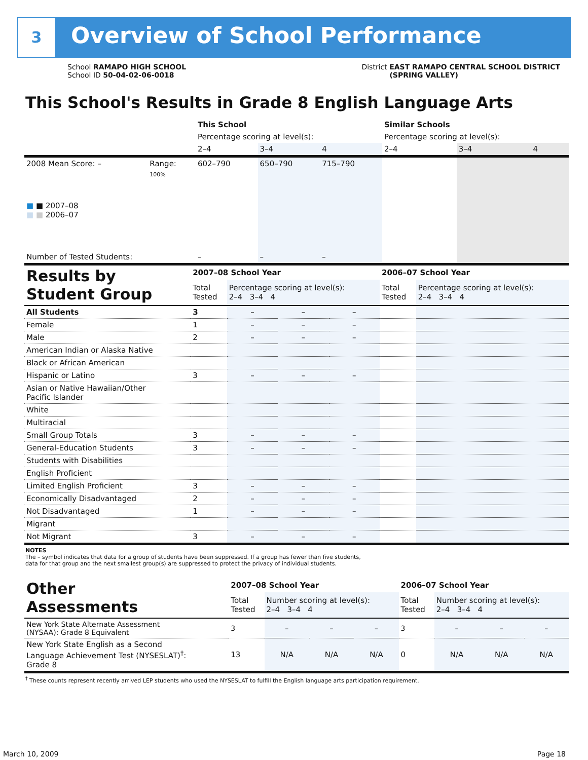3
Overview of School Performance
School RAMAPO HIGH SCHOOL
School ID 50-04-02-06-0018
District EAST RAMAPO CENTRAL SCHOOL DISTRICT
(SPRING VALLEY)
This School's Results in Grade 8 English Language Arts
| | | This School | | | Similar Schools | | |
| | | Percentage scoring at level(s): | | | Percentage scoring at level(s): | | |
| | | 2–4 | 3–4 | 4 | 2–4 | 3–4 | 4 |
| 2008 Mean Score: – | Range: | 602–790 | 650–790 | 715–790 | | | |
| ■ ■ 2007–08 ■ ■ 2006–07 | 100% | | | | | | |
| Number of Tested Students: | | – | – | – | | | |
| Results by Student Group | 2007–08 School Year | | | | 2006–07 School Year | |
| | Total Tested | Percentage scoring at level(s): 2–4 3–4 4 | | | Total Tested | Percentage scoring at level(s): 2–4 3–4 4 |
| All Students | 3 | – | – | – | | |
| Female | 1 | – | – | – | | |
| Male | 2 | – | – | – | | |
| American Indian or Alaska Native | | | | | | |
| Black or African American | | | | | | |
| Hispanic or Latino | 3 | – | – | – | | |
| Asian or Native Hawaiian/Other Pacific Islander | | | | | | |
| White | | | | | | |
| Multiracial | | | | | | |
| Small Group Totals | 3 | – | – | – | | |
| General-Education Students | 3 | – | – | – | | |
| Students with Disabilities | | | | | | |
| English Proficient | | | | | | |
| Limited English Proficient | 3 | – | – | – | | |
| Economically Disadvantaged | 2 | – | – | – | | |
| Not Disadvantaged | 1 | – | – | – | | |
| Migrant | | | | | | |
| Not Migrant | 3 | – | – | – | | |
NOTES
The – symbol indicates that data for a group of students have been suppressed. If a group has fewer than five students,
data for that group and the next smallest group(s) are suppressed to protect the privacy of individual students.
| Other Assessments | 2007–08 School Year | | | | 2006–07 School Year | | | |
| | Total Tested | Number scoring at level(s): 2–4 3–4 4 | | | Total Tested | Number scoring at level(s): 2–4 3–4 4 | | |
| New York State Alternate Assessment (NYSAA): Grade 8 Equivalent | 3 | – | – | – | 3 | – | – | – |
| New York State English as a Second Language Achievement Test (NYSESLAT)<sup>†</sup>: Grade 8 | 13 | N/A | N/A | N/A | 0 | N/A | N/A | N/A |
<sup>†</sup> These counts represent recently arrived LEP students who used the NYSESLAT to fulfill the English language arts participation requirement.
March 10, 2009 Page 18